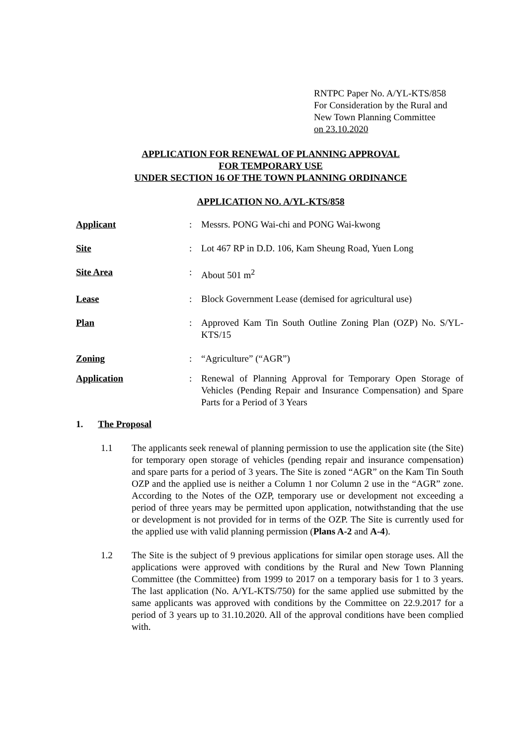RNTPC Paper No. A/YL-KTS/858
For Consideration by the Rural and
New Town Planning Committee
on 23.10.2020
APPLICATION FOR RENEWAL OF PLANNING APPROVAL
FOR TEMPORARY USE
UNDER SECTION 16 OF THE TOWN PLANNING ORDINANCE
APPLICATION NO. A/YL-KTS/858
Applicant : Messrs. PONG Wai-chi and PONG Wai-kwong
Site : Lot 467 RP in D.D. 106, Kam Sheung Road, Yuen Long
Site Area : About 501 m<sup>2</sup>
Lease : Block Government Lease (demised for agricultural use)
Plan : Approved Kam Tin South Outline Zoning Plan (OZP) No. S/YL-KTS/15
Zoning : “Agriculture” (“AGR”)
Application : Renewal of Planning Approval for Temporary Open Storage of Vehicles (Pending Repair and Insurance Compensation) and Spare Parts for a Period of 3 Years
1. The Proposal
1.1 The applicants seek renewal of planning permission to use the application site (the Site) for temporary open storage of vehicles (pending repair and insurance compensation) and spare parts for a period of 3 years. The Site is zoned “AGR” on the Kam Tin South OZP and the applied use is neither a Column 1 nor Column 2 use in the “AGR” zone. According to the Notes of the OZP, temporary use or development not exceeding a period of three years may be permitted upon application, notwithstanding that the use or development is not provided for in terms of the OZP. The Site is currently used for the applied use with valid planning permission (Plans A-2 and A-4).
1.2 The Site is the subject of 9 previous applications for similar open storage uses. All the applications were approved with conditions by the Rural and New Town Planning Committee (the Committee) from 1999 to 2017 on a temporary basis for 1 to 3 years. The last application (No. A/YL-KTS/750) for the same applied use submitted by the same applicants was approved with conditions by the Committee on 22.9.2017 for a period of 3 years up to 31.10.2020. All of the approval conditions have been complied with.